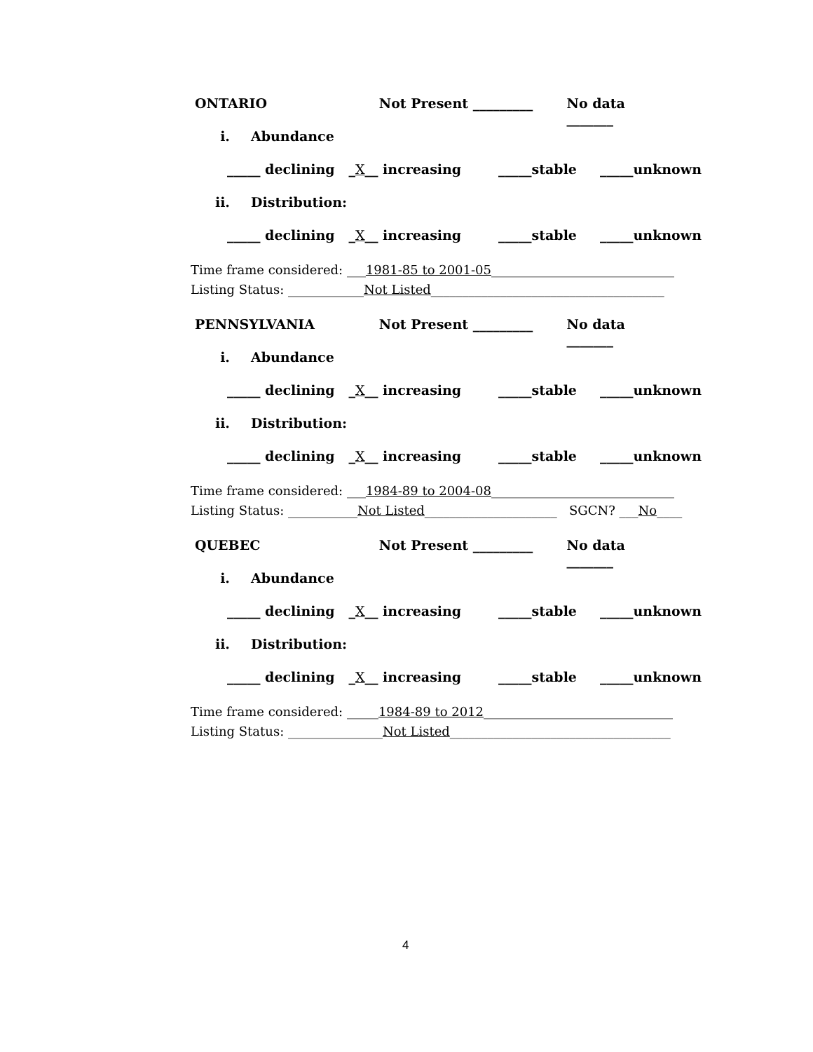ONTARIO Not Present _________ No data _______
i. Abundance
_____ declining _X__ increasing _____stable _____unknown
ii. Distribution:
_____ declining _X__ increasing _____stable _____unknown
Time frame considered: ___1981-85 to 2001-05_____________________________
Listing Status: ____________Not Listed_____________________________________
PENNSYLVANIA Not Present _________ No data _______
i. Abundance
_____ declining _X__ increasing _____stable _____unknown
ii. Distribution:
_____ declining _X__ increasing _____stable _____unknown
Time frame considered: ___1984-89 to 2004-08_____________________________
Listing Status: ___________Not Listed_____________________ SGCN? ___No____
QUEBEC Not Present _________ No data _______
i. Abundance
_____ declining _X__ increasing _____stable _____unknown
ii. Distribution:
_____ declining _X__ increasing _____stable _____unknown
Time frame considered: _____1984-89 to 2012______________________________
Listing Status: _______________Not Listed___________________________________
4